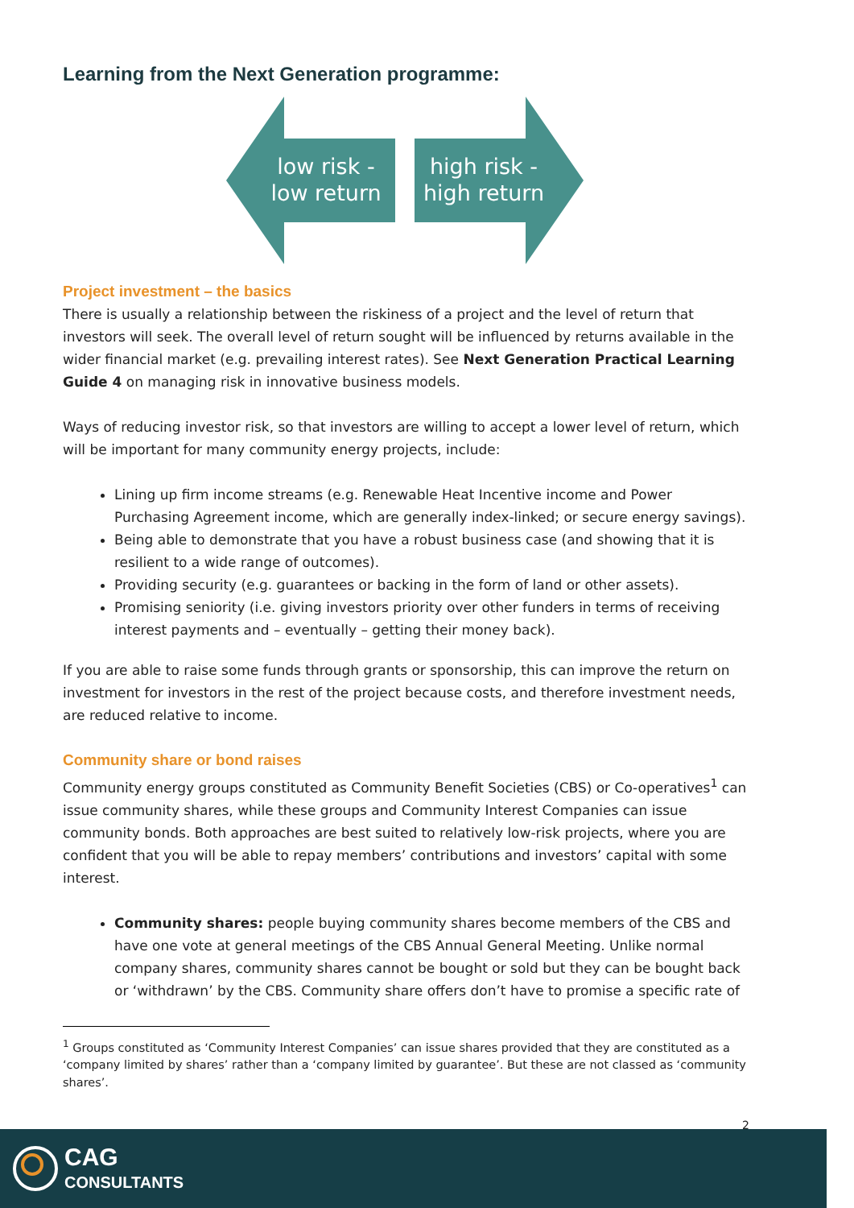Learning from the Next Generation programme:
low risk -
low return
high risk -
high return
Project investment – the basics
There is usually a relationship between the riskiness of a project and the level of return that investors will seek. The overall level of return sought will be influenced by returns available in the wider financial market (e.g. prevailing interest rates). See Next Generation Practical Learning Guide 4 on managing risk in innovative business models.
Ways of reducing investor risk, so that investors are willing to accept a lower level of return, which will be important for many community energy projects, include:
Lining up firm income streams (e.g. Renewable Heat Incentive income and Power Purchasing Agreement income, which are generally index-linked; or secure energy savings).
Being able to demonstrate that you have a robust business case (and showing that it is resilient to a wide range of outcomes).
Providing security (e.g. guarantees or backing in the form of land or other assets).
Promising seniority (i.e. giving investors priority over other funders in terms of receiving interest payments and – eventually – getting their money back).
If you are able to raise some funds through grants or sponsorship, this can improve the return on investment for investors in the rest of the project because costs, and therefore investment needs, are reduced relative to income.
Community share or bond raises
Community energy groups constituted as Community Benefit Societies (CBS) or Co-operatives<sup>1</sup> can issue community shares, while these groups and Community Interest Companies can issue community bonds. Both approaches are best suited to relatively low-risk projects, where you are confident that you will be able to repay members’ contributions and investors’ capital with some interest.
Community shares: people buying community shares become members of the CBS and have one vote at general meetings of the CBS Annual General Meeting. Unlike normal company shares, community shares cannot be bought or sold but they can be bought back or ‘withdrawn’ by the CBS. Community share offers don’t have to promise a specific rate of
<sup>1</sup> Groups constituted as ‘Community Interest Companies’ can issue shares provided that they are constituted as a ‘company limited by shares’ rather than a ‘company limited by guarantee’. But these are not classed as ‘community shares’.
2
CAG
CONSULTANTS